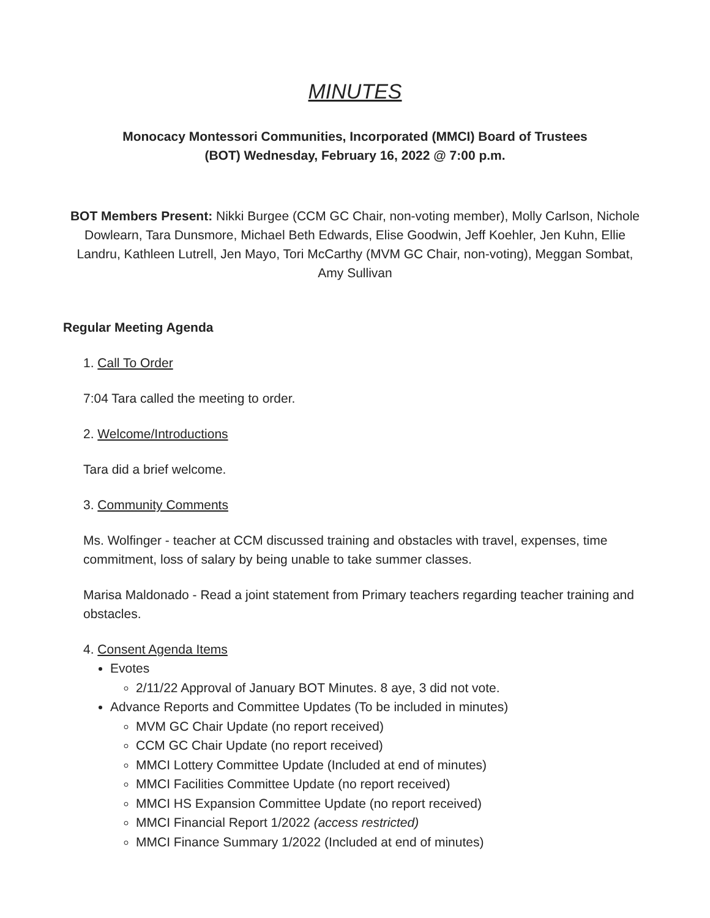MINUTES
Monocacy Montessori Communities, Incorporated (MMCI) Board of Trustees
(BOT) Wednesday, February 16, 2022 @ 7:00 p.m.
BOT Members Present: Nikki Burgee (CCM GC Chair, non-voting member), Molly Carlson, Nichole Dowlearn, Tara Dunsmore, Michael Beth Edwards, Elise Goodwin, Jeff Koehler, Jen Kuhn, Ellie Landru, Kathleen Lutrell, Jen Mayo, Tori McCarthy (MVM GC Chair, non-voting), Meggan Sombat, Amy Sullivan
Regular Meeting Agenda
1. Call To Order
7:04 Tara called the meeting to order.
2. Welcome/Introductions
Tara did a brief welcome.
3. Community Comments
Ms. Wolfinger - teacher at CCM discussed training and obstacles with travel, expenses, time commitment, loss of salary by being unable to take summer classes.
Marisa Maldonado - Read a joint statement from Primary teachers regarding teacher training and obstacles.
4. Consent Agenda Items
Evotes
2/11/22 Approval of January BOT Minutes. 8 aye, 3 did not vote.
Advance Reports and Committee Updates (To be included in minutes)
MVM GC Chair Update (no report received)
CCM GC Chair Update (no report received)
MMCI Lottery Committee Update (Included at end of minutes)
MMCI Facilities Committee Update (no report received)
MMCI HS Expansion Committee Update (no report received)
MMCI Financial Report 1/2022 (access restricted)
MMCI Finance Summary 1/2022 (Included at end of minutes)